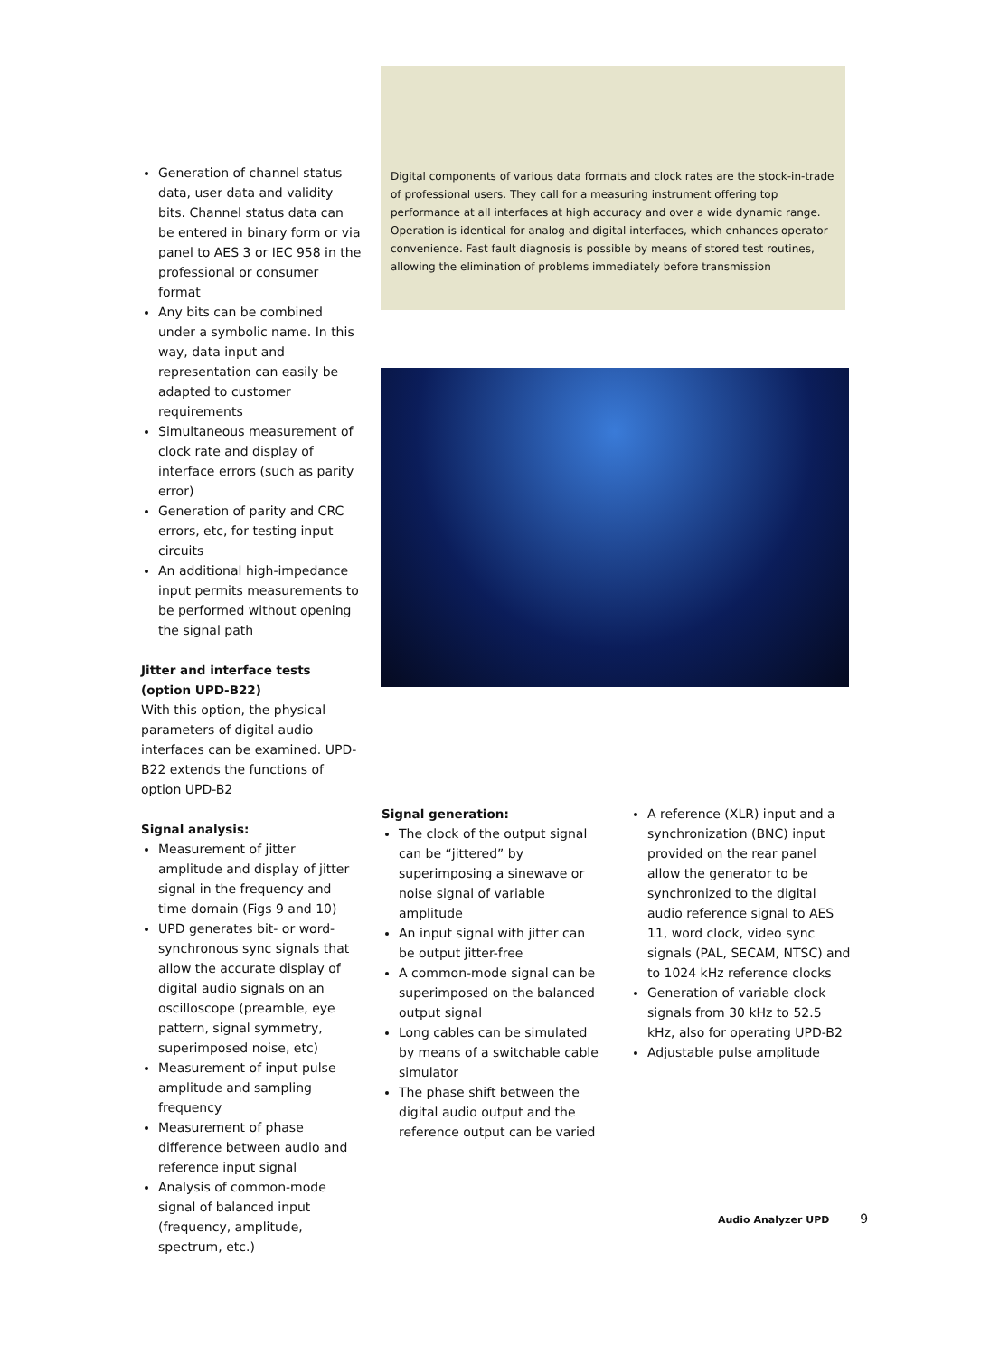Generation of channel status data, user data and validity bits. Channel status data can be entered in binary form or via panel to AES 3 or IEC 958 in the professional or consumer format
Any bits can be combined under a symbolic name. In this way, data input and representation can easily be adapted to customer requirements
Simultaneous measurement of clock rate and display of interface errors (such as parity error)
Generation of parity and CRC errors, etc, for testing input circuits
An additional high-impedance input permits measurements to be performed without opening the signal path
Jitter and interface tests
(option UPD-B22)
With this option, the physical parameters of digital audio interfaces can be examined. UPD-B22 extends the functions of option UPD-B2
Signal analysis:
Measurement of jitter amplitude and display of jitter signal in the frequency and time domain (Figs 9 and 10)
UPD generates bit- or word-synchronous sync signals that allow the accurate display of digital audio signals on an oscilloscope (preamble, eye pattern, signal symmetry, superimposed noise, etc)
Measurement of input pulse amplitude and sampling frequency
Measurement of phase difference between audio and reference input signal
Analysis of common-mode signal of balanced input (frequency, amplitude, spectrum, etc.)
Digital components of various data formats and clock rates are the stock-in-trade of professional users. They call for a measuring instrument offering top performance at all interfaces at high accuracy and over a wide dynamic range. Operation is identical for analog and digital interfaces, which enhances operator convenience. Fast fault diagnosis is possible by means of stored test routines, allowing the elimination of problems immediately before transmission
Signal generation:
The clock of the output signal can be “jittered” by superimposing a sinewave or noise signal of variable amplitude
An input signal with jitter can be output jitter-free
A common-mode signal can be superimposed on the balanced output signal
Long cables can be simulated by means of a switchable cable simulator
The phase shift between the digital audio output and the reference output can be varied
A reference (XLR) input and a synchronization (BNC) input provided on the rear panel allow the generator to be synchronized to the digital audio reference signal to AES 11, word clock, video sync signals (PAL, SECAM, NTSC) and to 1024 kHz reference clocks
Generation of variable clock signals from 30 kHz to 52.5 kHz, also for operating UPD-B2
Adjustable pulse amplitude
Audio Analyzer UPD 9